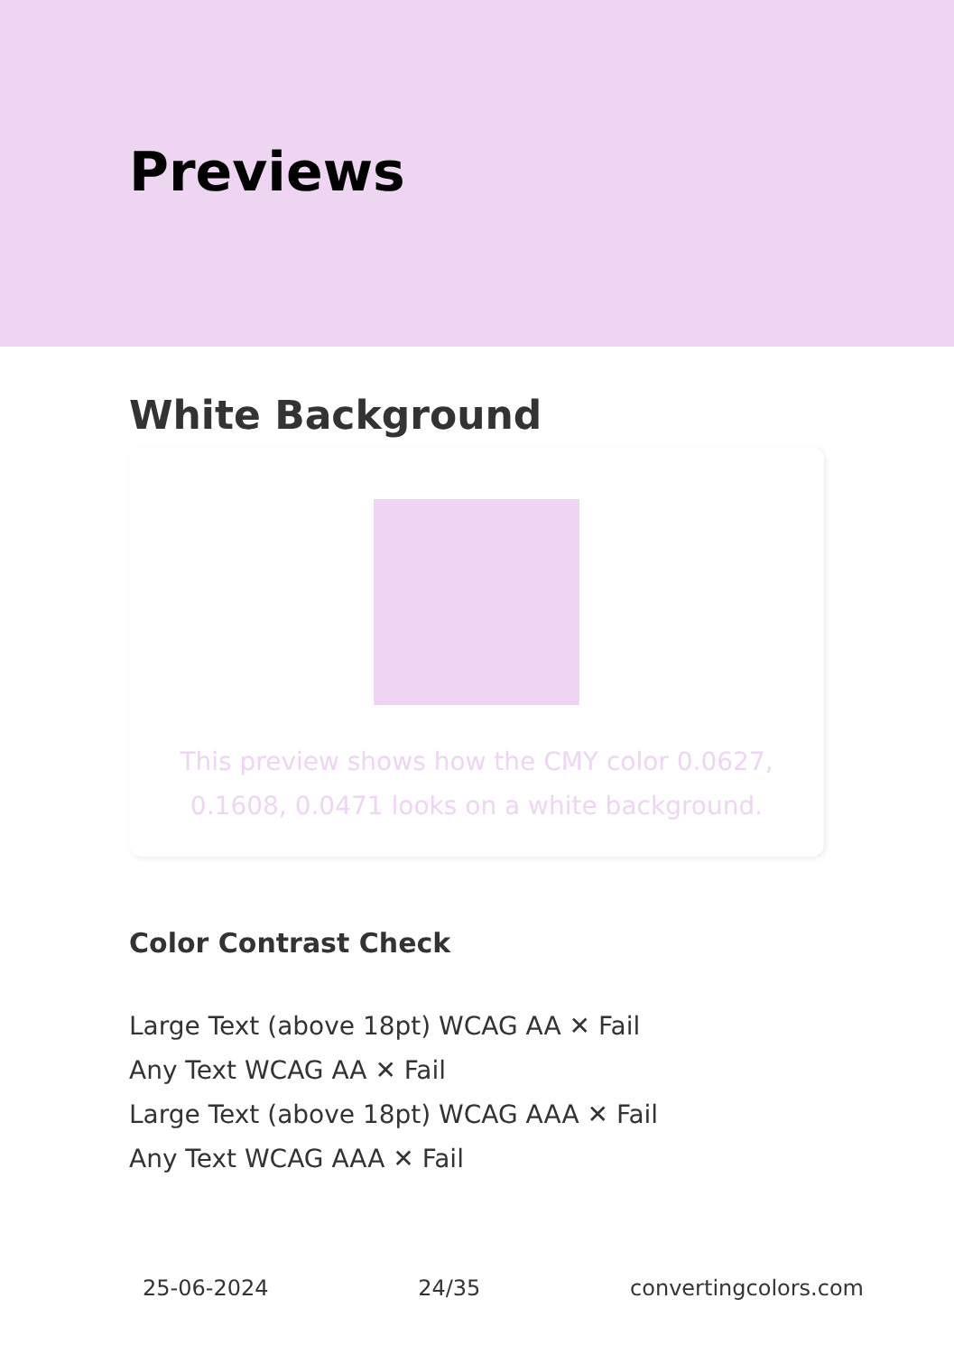Previews
White Background
This preview shows how the CMY color 0.0627, 0.1608, 0.0471 looks on a white background.
Color Contrast Check
Large Text (above 18pt) WCAG AA ✕ Fail
Any Text WCAG AA ✕ Fail
Large Text (above 18pt) WCAG AAA ✕ Fail
Any Text WCAG AAA ✕ Fail
25-06-2024 24/35 convertingcolors.com